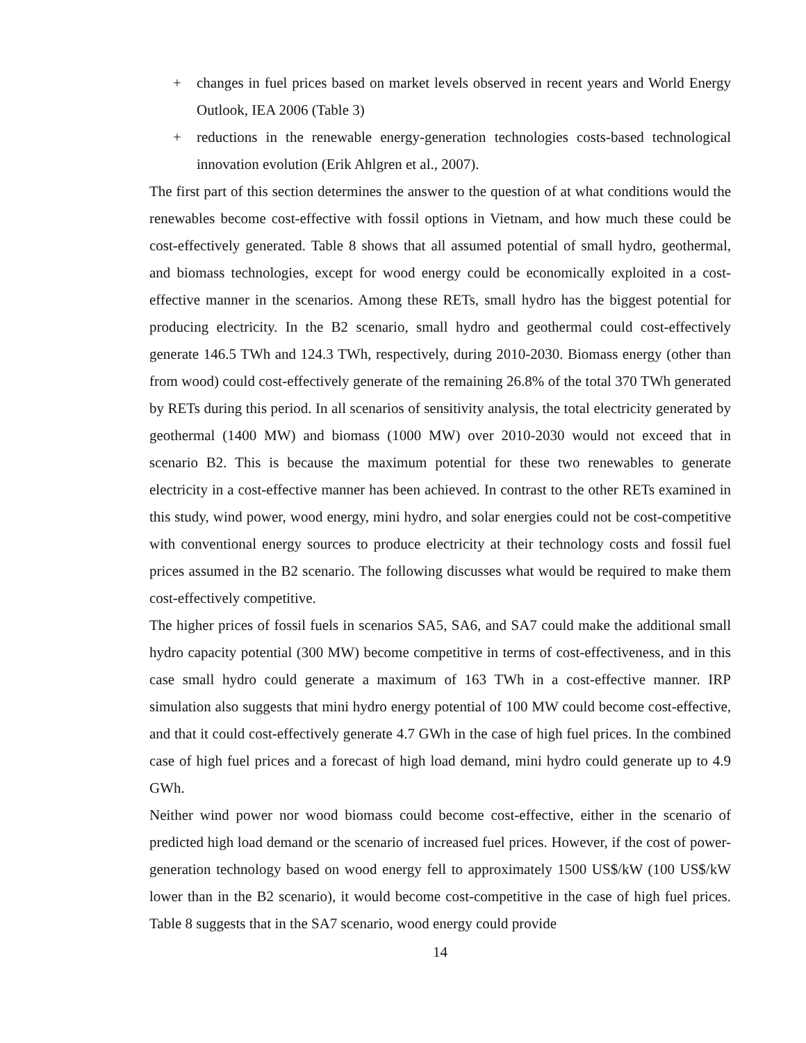+ changes in fuel prices based on market levels observed in recent years and World Energy Outlook, IEA 2006 (Table 3)
+ reductions in the renewable energy-generation technologies costs-based technological innovation evolution (Erik Ahlgren et al., 2007).
The first part of this section determines the answer to the question of at what conditions would the renewables become cost-effective with fossil options in Vietnam, and how much these could be cost-effectively generated. Table 8 shows that all assumed potential of small hydro, geothermal, and biomass technologies, except for wood energy could be economically exploited in a cost-effective manner in the scenarios. Among these RETs, small hydro has the biggest potential for producing electricity. In the B2 scenario, small hydro and geothermal could cost-effectively generate 146.5 TWh and 124.3 TWh, respectively, during 2010-2030. Biomass energy (other than from wood) could cost-effectively generate of the remaining 26.8% of the total 370 TWh generated by RETs during this period. In all scenarios of sensitivity analysis, the total electricity generated by geothermal (1400 MW) and biomass (1000 MW) over 2010-2030 would not exceed that in scenario B2. This is because the maximum potential for these two renewables to generate electricity in a cost-effective manner has been achieved. In contrast to the other RETs examined in this study, wind power, wood energy, mini hydro, and solar energies could not be cost-competitive with conventional energy sources to produce electricity at their technology costs and fossil fuel prices assumed in the B2 scenario. The following discusses what would be required to make them cost-effectively competitive.
The higher prices of fossil fuels in scenarios SA5, SA6, and SA7 could make the additional small hydro capacity potential (300 MW) become competitive in terms of cost-effectiveness, and in this case small hydro could generate a maximum of 163 TWh in a cost-effective manner. IRP simulation also suggests that mini hydro energy potential of 100 MW could become cost-effective, and that it could cost-effectively generate 4.7 GWh in the case of high fuel prices. In the combined case of high fuel prices and a forecast of high load demand, mini hydro could generate up to 4.9 GWh.
Neither wind power nor wood biomass could become cost-effective, either in the scenario of predicted high load demand or the scenario of increased fuel prices. However, if the cost of power-generation technology based on wood energy fell to approximately 1500 US$/kW (100 US$/kW lower than in the B2 scenario), it would become cost-competitive in the case of high fuel prices. Table 8 suggests that in the SA7 scenario, wood energy could provide
14